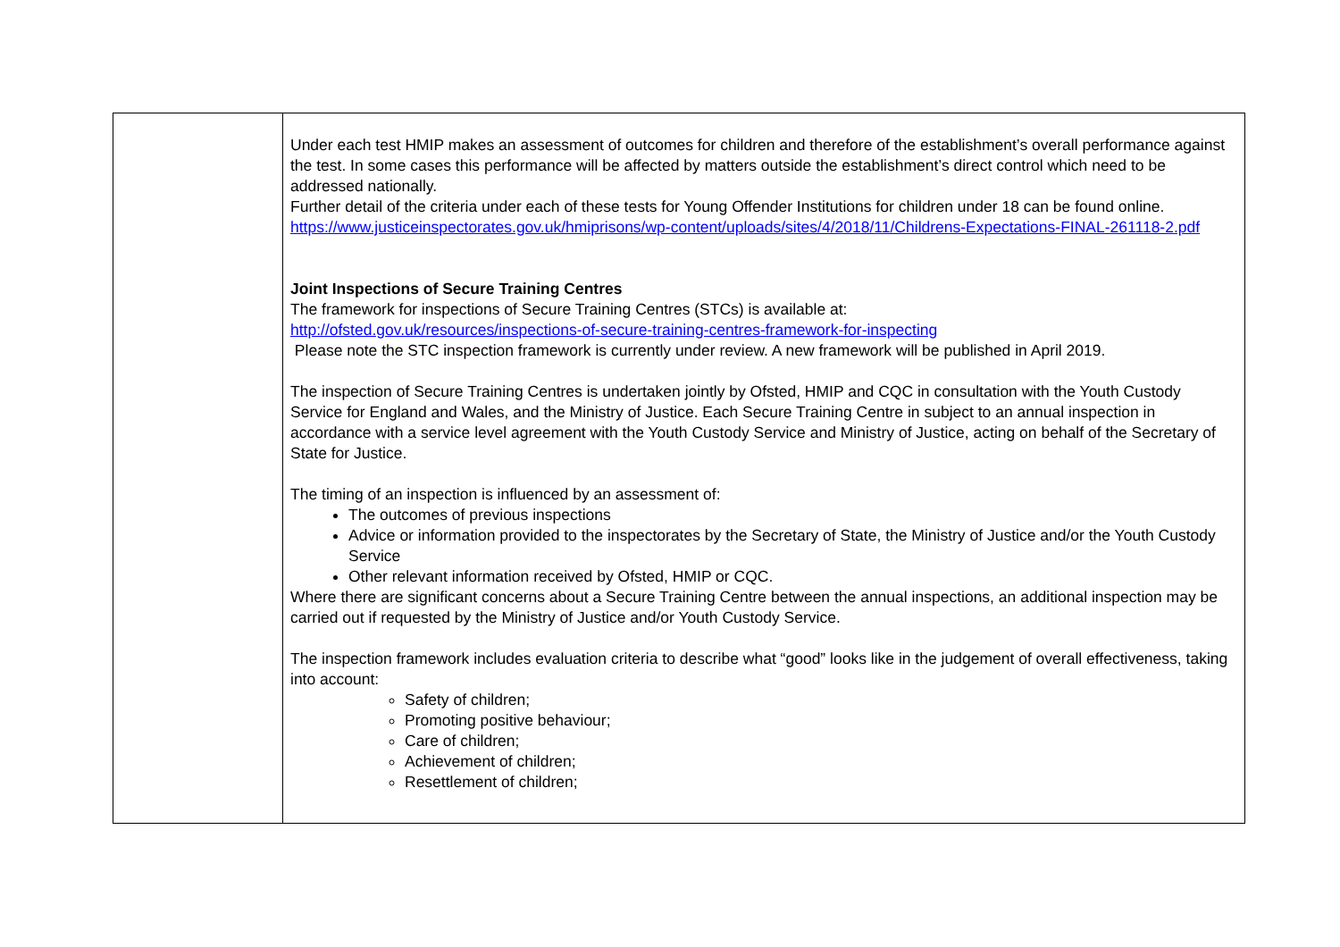| | Under each test HMIP makes an assessment of outcomes for children and therefore of the establishment’s overall performance against the test. In some cases this performance will be affected by matters outside the establishment’s direct control which need to be addressed nationally. Further detail of the criteria under each of these tests for Young Offender Institutions for children under 18 can be found online. https://www.justiceinspectorates.gov.uk/hmiprisons/wp-content/uploads/sites/4/2018/11/Childrens-Expectations-FINAL-261118-2.pdf Joint Inspections of Secure Training Centres The framework for inspections of Secure Training Centres (STCs) is available at: http://ofsted.gov.uk/resources/inspections-of-secure-training-centres-framework-for-inspecting Please note the STC inspection framework is currently under review. A new framework will be published in April 2019. The inspection of Secure Training Centres is undertaken jointly by Ofsted, HMIP and CQC in consultation with the Youth Custody Service for England and Wales, and the Ministry of Justice. Each Secure Training Centre in subject to an annual inspection in accordance with a service level agreement with the Youth Custody Service and Ministry of Justice, acting on behalf of the Secretary of State for Justice. The timing of an inspection is influenced by an assessment of: The outcomes of previous inspections Advice or information provided to the inspectorates by the Secretary of State, the Ministry of Justice and/or the Youth Custody Service Other relevant information received by Ofsted, HMIP or CQC. Where there are significant concerns about a Secure Training Centre between the annual inspections, an additional inspection may be carried out if requested by the Ministry of Justice and/or Youth Custody Service. The inspection framework includes evaluation criteria to describe what “good” looks like in the judgement of overall effectiveness, taking into account: Safety of children; Promoting positive behaviour; Care of children; Achievement of children; Resettlement of children; |